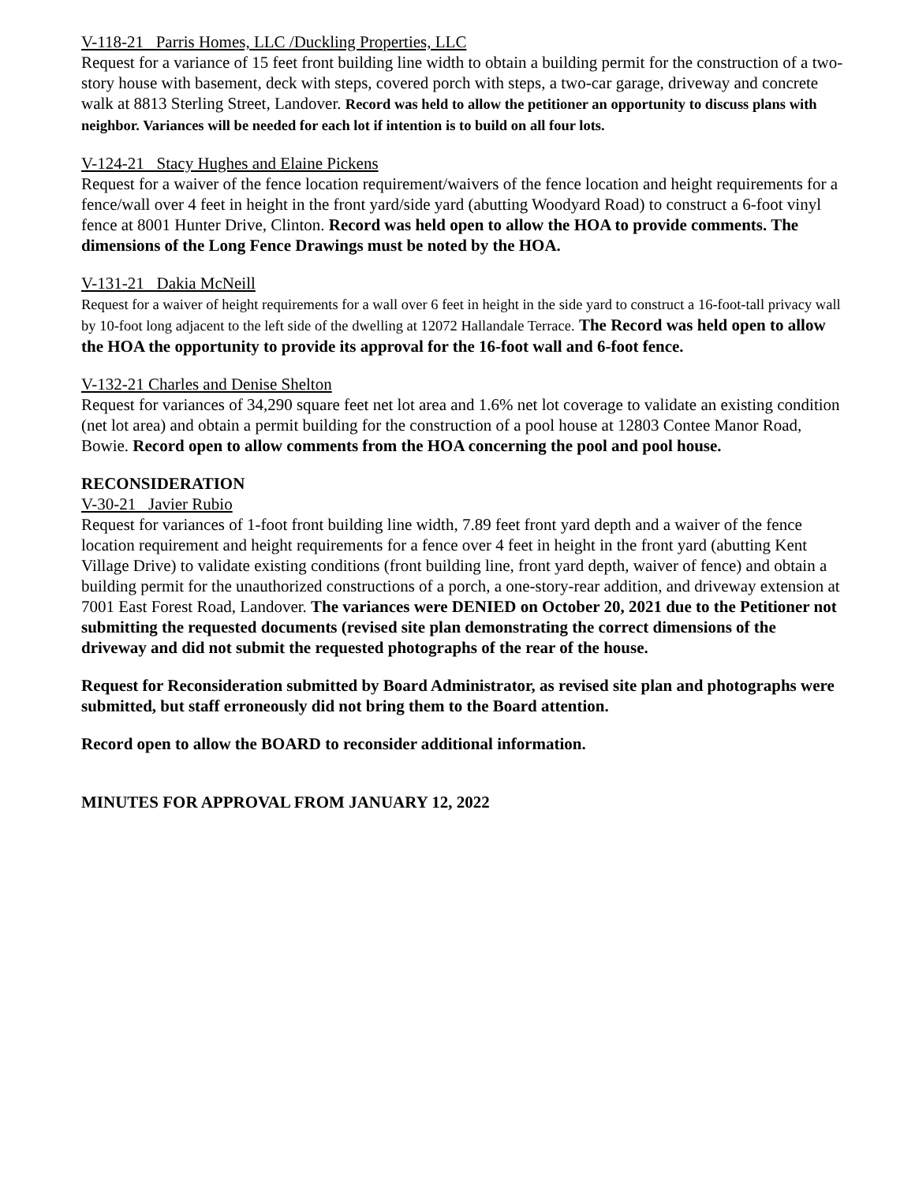V-118-21 Parris Homes, LLC /Duckling Properties, LLC
Request for a variance of 15 feet front building line width to obtain a building permit for the construction of a two-story house with basement, deck with steps, covered porch with steps, a two-car garage, driveway and concrete walk at 8813 Sterling Street, Landover. Record was held to allow the petitioner an opportunity to discuss plans with neighbor. Variances will be needed for each lot if intention is to build on all four lots.
V-124-21 Stacy Hughes and Elaine Pickens
Request for a waiver of the fence location requirement/waivers of the fence location and height requirements for a fence/wall over 4 feet in height in the front yard/side yard (abutting Woodyard Road) to construct a 6-foot vinyl fence at 8001 Hunter Drive, Clinton. Record was held open to allow the HOA to provide comments. The dimensions of the Long Fence Drawings must be noted by the HOA.
V-131-21 Dakia McNeill
Request for a waiver of height requirements for a wall over 6 feet in height in the side yard to construct a 16-foot-tall privacy wall by 10-foot long adjacent to the left side of the dwelling at 12072 Hallandale Terrace. The Record was held open to allow the HOA the opportunity to provide its approval for the 16-foot wall and 6-foot fence.
V-132-21 Charles and Denise Shelton
Request for variances of 34,290 square feet net lot area and 1.6% net lot coverage to validate an existing condition (net lot area) and obtain a permit building for the construction of a pool house at 12803 Contee Manor Road, Bowie. Record open to allow comments from the HOA concerning the pool and pool house.
RECONSIDERATION
V-30-21 Javier Rubio
Request for variances of 1-foot front building line width, 7.89 feet front yard depth and a waiver of the fence location requirement and height requirements for a fence over 4 feet in height in the front yard (abutting Kent Village Drive) to validate existing conditions (front building line, front yard depth, waiver of fence) and obtain a building permit for the unauthorized constructions of a porch, a one-story-rear addition, and driveway extension at 7001 East Forest Road, Landover. The variances were DENIED on October 20, 2021 due to the Petitioner not submitting the requested documents (revised site plan demonstrating the correct dimensions of the driveway and did not submit the requested photographs of the rear of the house.
Request for Reconsideration submitted by Board Administrator, as revised site plan and photographs were submitted, but staff erroneously did not bring them to the Board attention.
Record open to allow the BOARD to reconsider additional information.
MINUTES FOR APPROVAL FROM JANUARY 12, 2022